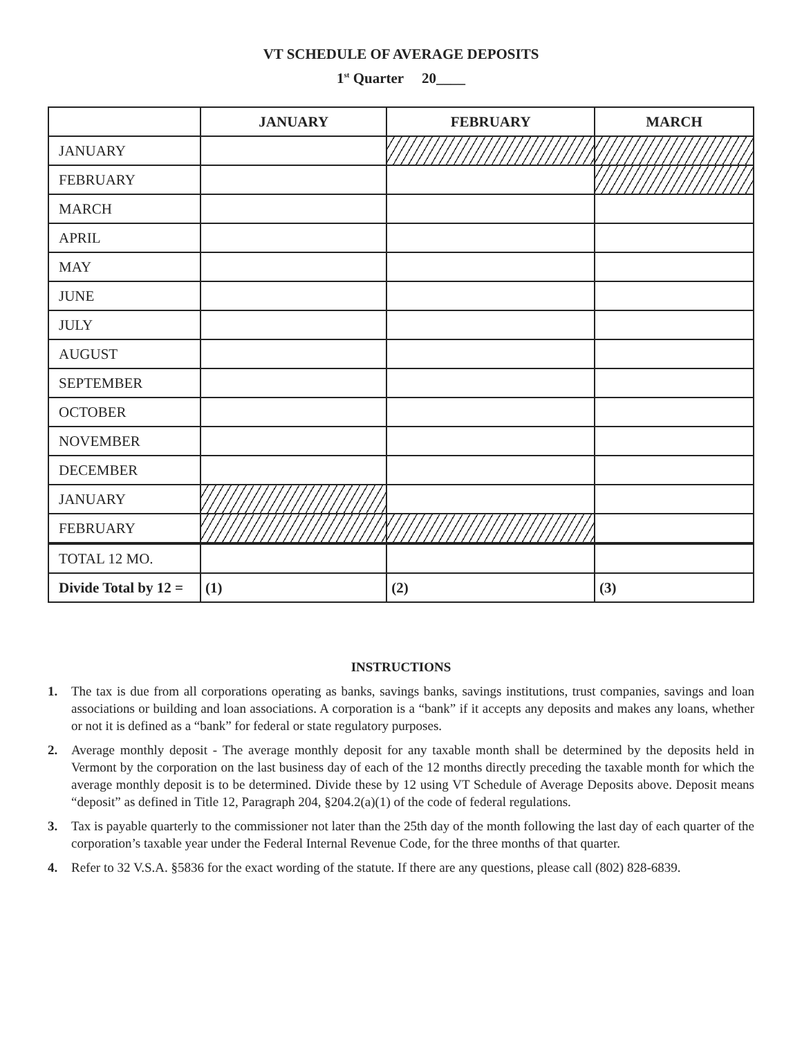VT SCHEDULE OF AVERAGE DEPOSITS
1<sup>st</sup> Quarter 20____
| | JANUARY | FEBRUARY | MARCH |
| --- | --- | --- | --- |
| JANUARY | | | |
| FEBRUARY | | | |
| MARCH | | | |
| APRIL | | | |
| MAY | | | |
| JUNE | | | |
| JULY | | | |
| AUGUST | | | |
| SEPTEMBER | | | |
| OCTOBER | | | |
| NOVEMBER | | | |
| DECEMBER | | | |
| JANUARY | | | |
| FEBRUARY | | | |
| TOTAL 12 MO. | | | |
| Divide Total by 12 = | (1) | (2) | (3) |
INSTRUCTIONS
1. The tax is due from all corporations operating as banks, savings banks, savings institutions, trust companies, savings and loan associations or building and loan associations. A corporation is a “bank” if it accepts any deposits and makes any loans, whether or not it is defined as a “bank” for federal or state regulatory purposes.
2. Average monthly deposit - The average monthly deposit for any taxable month shall be determined by the deposits held in Vermont by the corporation on the last business day of each of the 12 months directly preceding the taxable month for which the average monthly deposit is to be determined. Divide these by 12 using VT Schedule of Average Deposits above. Deposit means “deposit” as defined in Title 12, Paragraph 204, §204.2(a)(1) of the code of federal regulations.
3. Tax is payable quarterly to the commissioner not later than the 25th day of the month following the last day of each quarter of the corporation’s taxable year under the Federal Internal Revenue Code, for the three months of that quarter.
4. Refer to 32 V.S.A. §5836 for the exact wording of the statute. If there are any questions, please call (802) 828-6839.